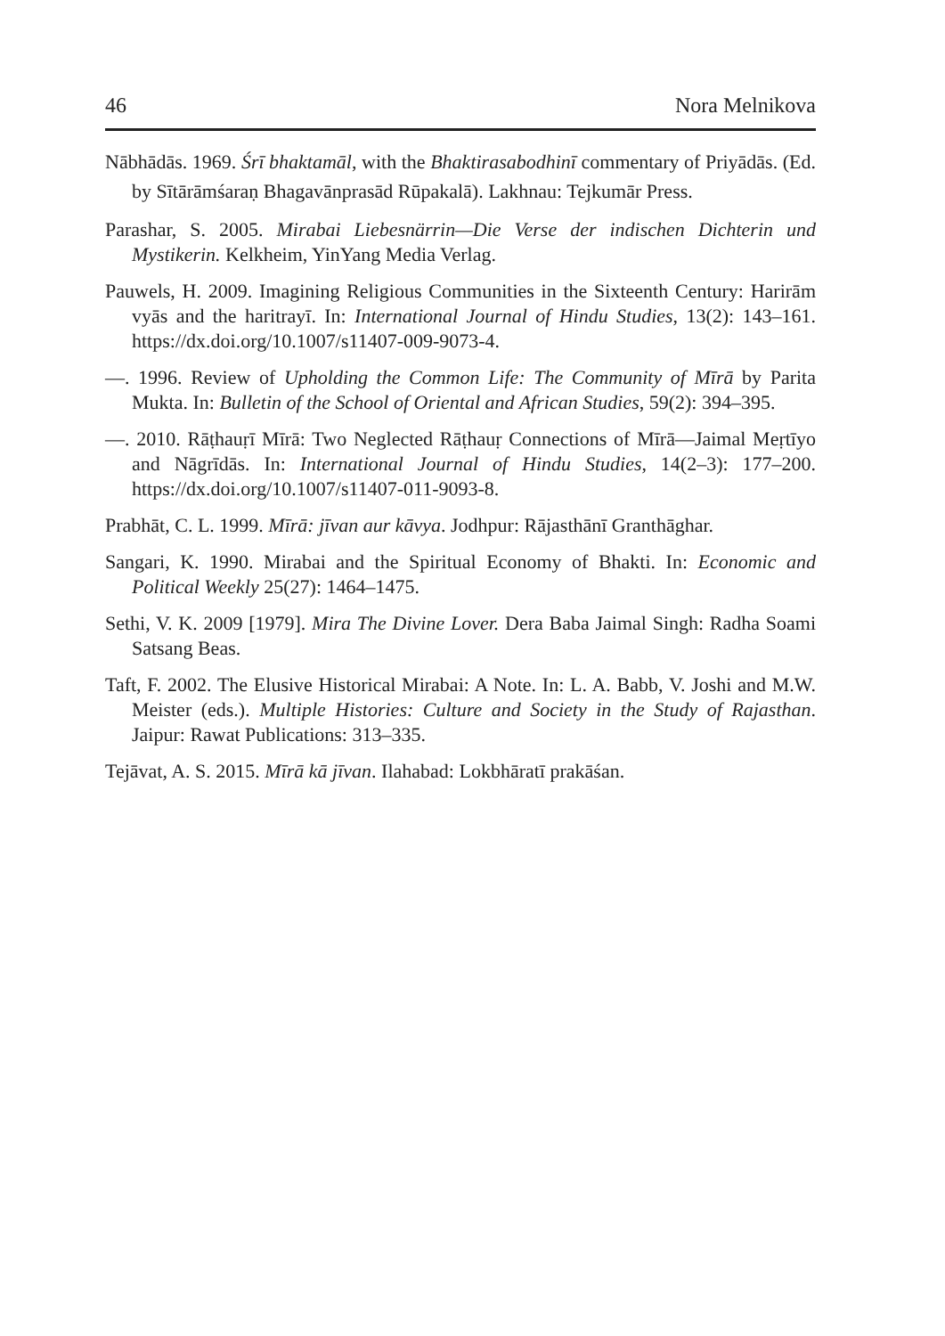46 Nora Melnikova
Nābhādās. 1969. Śrī bhaktamāl, with the Bhaktirasabodhinī commentary of Priyādās. (Ed. by Sītārāmśaraṇ Bhagavānprasād Rūpakalā). Lakhnau: Tejkumār Press.
Parashar, S. 2005. Mirabai Liebesnärrin—Die Verse der indischen Dichterin und Mystikerin. Kelkheim, YinYang Media Verlag.
Pauwels, H. 2009. Imagining Religious Communities in the Sixteenth Century: Harirām vyās and the haritrayī. In: International Journal of Hindu Studies, 13(2): 143–161. https://dx.doi.org/10.1007/s11407-009-9073-4.
—. 1996. Review of Upholding the Common Life: The Community of Mīrā by Parita Mukta. In: Bulletin of the School of Oriental and African Studies, 59(2): 394–395.
—. 2010. Rāṭhauṛī Mīrā: Two Neglected Rāṭhauṛ Connections of Mīrā—Jaimal Meṛtīyo and Nāgrīdās. In: International Journal of Hindu Studies, 14(2–3): 177–200. https://dx.doi.org/10.1007/s11407-011-9093-8.
Prabhāt, C. L. 1999. Mīrā: jīvan aur kāvya. Jodhpur: Rājasthānī Granthāghar.
Sangari, K. 1990. Mirabai and the Spiritual Economy of Bhakti. In: Economic and Political Weekly 25(27): 1464–1475.
Sethi, V. K. 2009 [1979]. Mira The Divine Lover. Dera Baba Jaimal Singh: Radha Soami Satsang Beas.
Taft, F. 2002. The Elusive Historical Mirabai: A Note. In: L. A. Babb, V. Joshi and M.W. Meister (eds.). Multiple Histories: Culture and Society in the Study of Rajasthan. Jaipur: Rawat Publications: 313–335.
Tejāvat, A. S. 2015. Mīrā kā jīvan. Ilahabad: Lokbhāratī prakāśan.